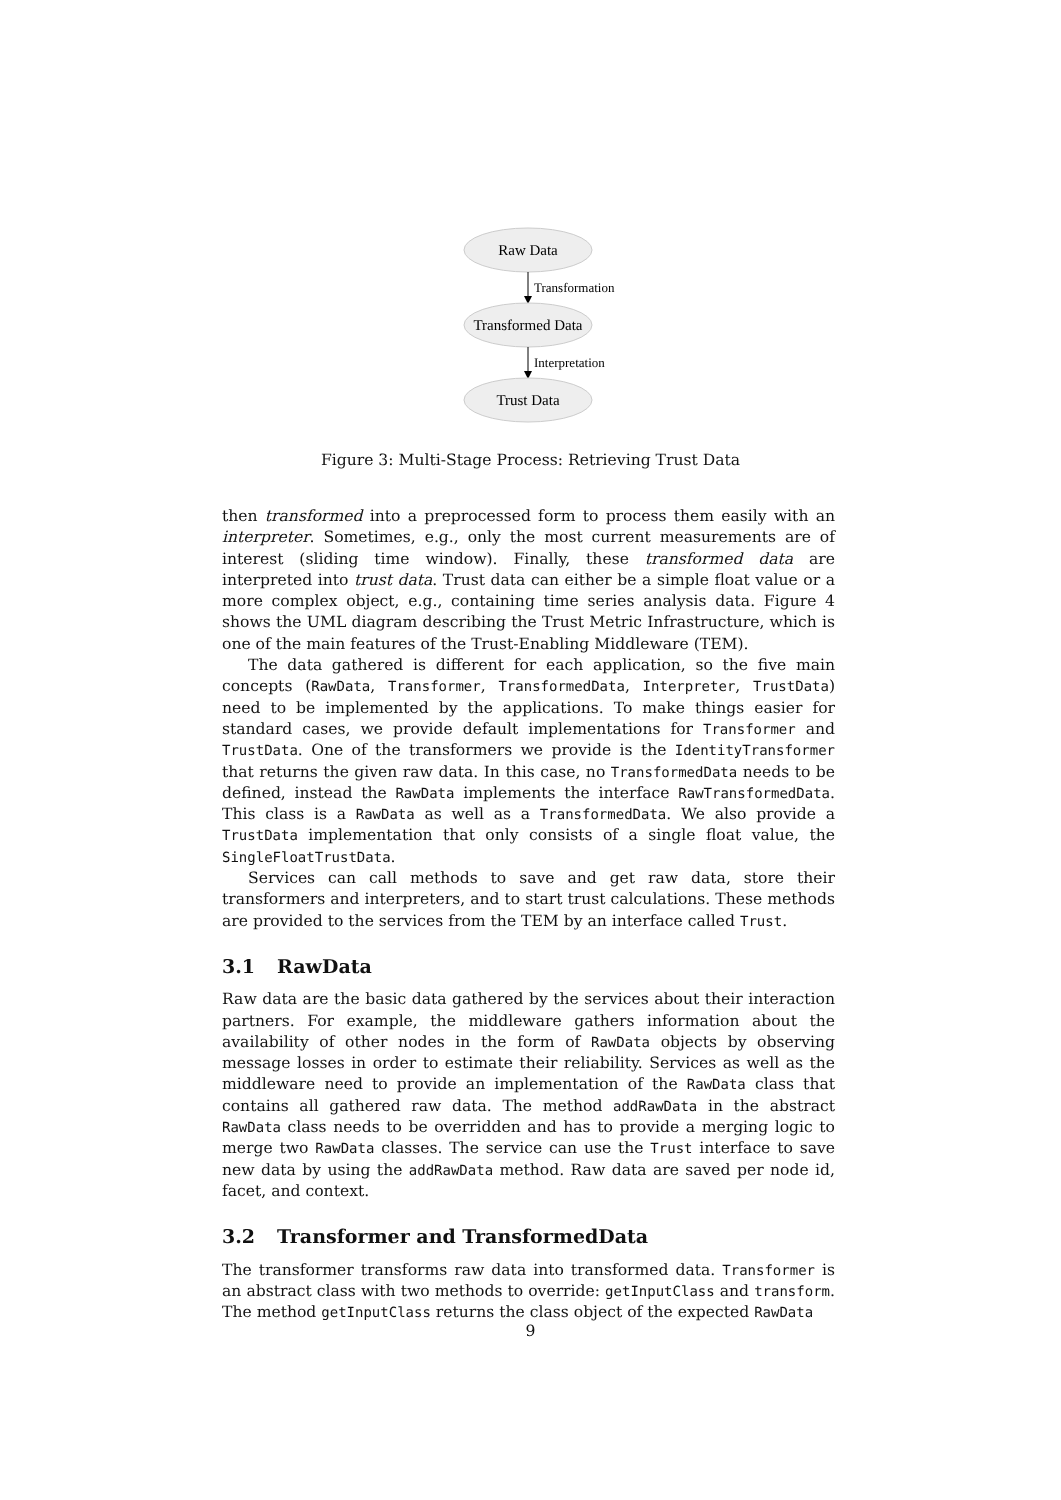Raw Data
Transformation
Transformed Data
Interpretation
Trust Data
Figure 3: Multi-Stage Process: Retrieving Trust Data
then transformed into a preprocessed form to process them easily with an interpreter. Sometimes, e.g., only the most current measurements are of interest (sliding time window). Finally, these transformed data are interpreted into trust data. Trust data can either be a simple float value or a more complex object, e.g., containing time series analysis data. Figure 4 shows the UML diagram describing the Trust Metric Infrastructure, which is one of the main features of the Trust-Enabling Middleware (TEM).
The data gathered is different for each application, so the five main concepts (RawData, Transformer, TransformedData, Interpreter, TrustData) need to be implemented by the applications. To make things easier for standard cases, we provide default implementations for Transformer and TrustData. One of the transformers we provide is the IdentityTransformer that returns the given raw data. In this case, no TransformedData needs to be defined, instead the RawData implements the interface RawTransformedData. This class is a RawData as well as a TransformedData. We also provide a TrustData implementation that only consists of a single float value, the SingleFloatTrustData.
Services can call methods to save and get raw data, store their transformers and interpreters, and to start trust calculations. These methods are provided to the services from the TEM by an interface called Trust.
3.1 RawData
Raw data are the basic data gathered by the services about their interaction partners. For example, the middleware gathers information about the availability of other nodes in the form of RawData objects by observing message losses in order to estimate their reliability. Services as well as the middleware need to provide an implementation of the RawData class that contains all gathered raw data. The method addRawData in the abstract RawData class needs to be overridden and has to provide a merging logic to merge two RawData classes. The service can use the Trust interface to save new data by using the addRawData method. Raw data are saved per node id, facet, and context.
3.2 Transformer and TransformedData
The transformer transforms raw data into transformed data. Transformer is an abstract class with two methods to override: getInputClass and transform. The method getInputClass returns the class object of the expected RawData
9